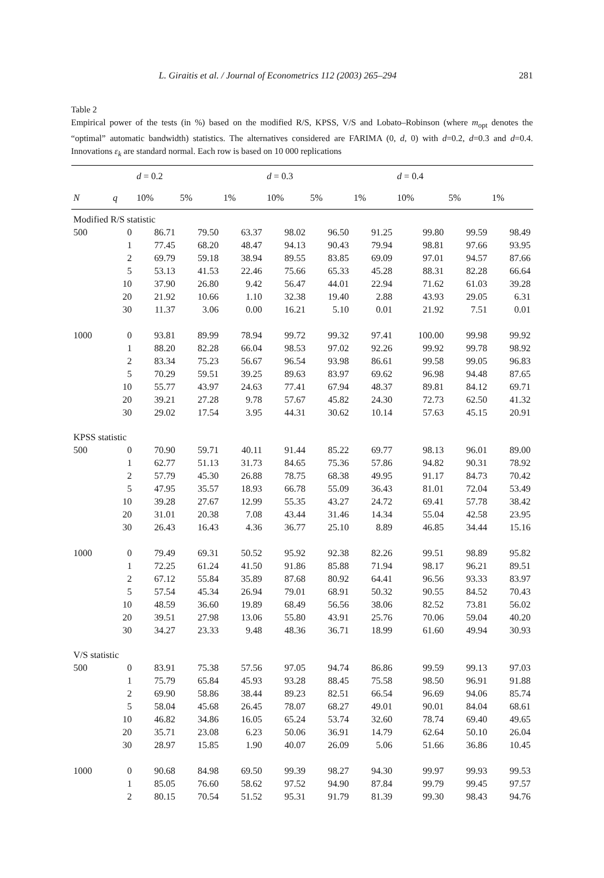L. Giraitis et al. / Journal of Econometrics 112 (2003) 265–294 281
Table 2
Empirical power of the tests (in %) based on the modified R/S, KPSS, V/S and Lobato–Robinson (where m<sub>opt</sub> denotes the “optimal” automatic bandwidth) statistics. The alternatives considered are FARIMA (0, d, 0) with d=0.2, d=0.3 and d=0.4. Innovations ε<sub>k</sub> are standard normal. Each row is based on 10 000 replications
| | | d = 0.2 | | | d = 0.3 | | | d = 0.4 | | |
| --- | --- | --- | --- | --- | --- | --- | --- | --- | --- | --- |
| N | q | 10% | 5% | 1% | 10% | 5% | 1% | 10% | 5% | 1% |
| Modified R/S statistic | | | | | | | | | | |
| 500 | 0 | 86.71 | 79.50 | 63.37 | 98.02 | 96.50 | 91.25 | 99.80 | 99.59 | 98.49 |
| | 1 | 77.45 | 68.20 | 48.47 | 94.13 | 90.43 | 79.94 | 98.81 | 97.66 | 93.95 |
| | 2 | 69.79 | 59.18 | 38.94 | 89.55 | 83.85 | 69.09 | 97.01 | 94.57 | 87.66 |
| | 5 | 53.13 | 41.53 | 22.46 | 75.66 | 65.33 | 45.28 | 88.31 | 82.28 | 66.64 |
| | 10 | 37.90 | 26.80 | 9.42 | 56.47 | 44.01 | 22.94 | 71.62 | 61.03 | 39.28 |
| | 20 | 21.92 | 10.66 | 1.10 | 32.38 | 19.40 | 2.88 | 43.93 | 29.05 | 6.31 |
| | 30 | 11.37 | 3.06 | 0.00 | 16.21 | 5.10 | 0.01 | 21.92 | 7.51 | 0.01 |
| 1000 | 0 | 93.81 | 89.99 | 78.94 | 99.72 | 99.32 | 97.41 | 100.00 | 99.98 | 99.92 |
| | 1 | 88.20 | 82.28 | 66.04 | 98.53 | 97.02 | 92.26 | 99.92 | 99.78 | 98.92 |
| | 2 | 83.34 | 75.23 | 56.67 | 96.54 | 93.98 | 86.61 | 99.58 | 99.05 | 96.83 |
| | 5 | 70.29 | 59.51 | 39.25 | 89.63 | 83.97 | 69.62 | 96.98 | 94.48 | 87.65 |
| | 10 | 55.77 | 43.97 | 24.63 | 77.41 | 67.94 | 48.37 | 89.81 | 84.12 | 69.71 |
| | 20 | 39.21 | 27.28 | 9.78 | 57.67 | 45.82 | 24.30 | 72.73 | 62.50 | 41.32 |
| | 30 | 29.02 | 17.54 | 3.95 | 44.31 | 30.62 | 10.14 | 57.63 | 45.15 | 20.91 |
| KPSS statistic | | | | | | | | | | |
| 500 | 0 | 70.90 | 59.71 | 40.11 | 91.44 | 85.22 | 69.77 | 98.13 | 96.01 | 89.00 |
| | 1 | 62.77 | 51.13 | 31.73 | 84.65 | 75.36 | 57.86 | 94.82 | 90.31 | 78.92 |
| | 2 | 57.79 | 45.30 | 26.88 | 78.75 | 68.38 | 49.95 | 91.17 | 84.73 | 70.42 |
| | 5 | 47.95 | 35.57 | 18.93 | 66.78 | 55.09 | 36.43 | 81.01 | 72.04 | 53.49 |
| | 10 | 39.28 | 27.67 | 12.99 | 55.35 | 43.27 | 24.72 | 69.41 | 57.78 | 38.42 |
| | 20 | 31.01 | 20.38 | 7.08 | 43.44 | 31.46 | 14.34 | 55.04 | 42.58 | 23.95 |
| | 30 | 26.43 | 16.43 | 4.36 | 36.77 | 25.10 | 8.89 | 46.85 | 34.44 | 15.16 |
| 1000 | 0 | 79.49 | 69.31 | 50.52 | 95.92 | 92.38 | 82.26 | 99.51 | 98.89 | 95.82 |
| | 1 | 72.25 | 61.24 | 41.50 | 91.86 | 85.88 | 71.94 | 98.17 | 96.21 | 89.51 |
| | 2 | 67.12 | 55.84 | 35.89 | 87.68 | 80.92 | 64.41 | 96.56 | 93.33 | 83.97 |
| | 5 | 57.54 | 45.34 | 26.94 | 79.01 | 68.91 | 50.32 | 90.55 | 84.52 | 70.43 |
| | 10 | 48.59 | 36.60 | 19.89 | 68.49 | 56.56 | 38.06 | 82.52 | 73.81 | 56.02 |
| | 20 | 39.51 | 27.98 | 13.06 | 55.80 | 43.91 | 25.76 | 70.06 | 59.04 | 40.20 |
| | 30 | 34.27 | 23.33 | 9.48 | 48.36 | 36.71 | 18.99 | 61.60 | 49.94 | 30.93 |
| V/S statistic | | | | | | | | | | |
| 500 | 0 | 83.91 | 75.38 | 57.56 | 97.05 | 94.74 | 86.86 | 99.59 | 99.13 | 97.03 |
| | 1 | 75.79 | 65.84 | 45.93 | 93.28 | 88.45 | 75.58 | 98.50 | 96.91 | 91.88 |
| | 2 | 69.90 | 58.86 | 38.44 | 89.23 | 82.51 | 66.54 | 96.69 | 94.06 | 85.74 |
| | 5 | 58.04 | 45.68 | 26.45 | 78.07 | 68.27 | 49.01 | 90.01 | 84.04 | 68.61 |
| | 10 | 46.82 | 34.86 | 16.05 | 65.24 | 53.74 | 32.60 | 78.74 | 69.40 | 49.65 |
| | 20 | 35.71 | 23.08 | 6.23 | 50.06 | 36.91 | 14.79 | 62.64 | 50.10 | 26.04 |
| | 30 | 28.97 | 15.85 | 1.90 | 40.07 | 26.09 | 5.06 | 51.66 | 36.86 | 10.45 |
| 1000 | 0 | 90.68 | 84.98 | 69.50 | 99.39 | 98.27 | 94.30 | 99.97 | 99.93 | 99.53 |
| | 1 | 85.05 | 76.60 | 58.62 | 97.52 | 94.90 | 87.84 | 99.79 | 99.45 | 97.57 |
| | 2 | 80.15 | 70.54 | 51.52 | 95.31 | 91.79 | 81.39 | 99.30 | 98.43 | 94.76 |